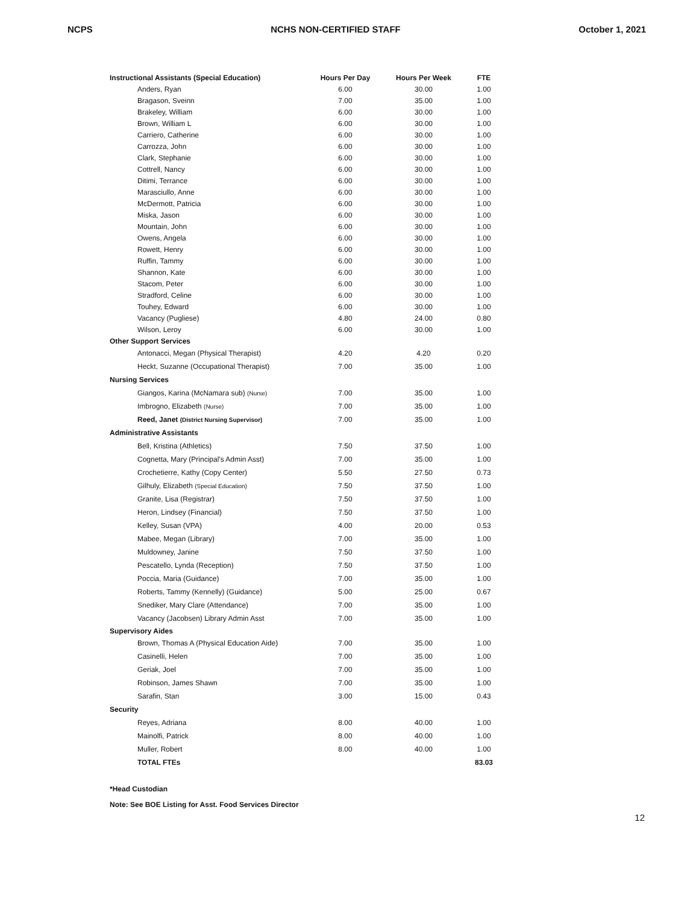NCPS NCHS NON-CERTIFIED STAFF October 1, 2021
| Instructional Assistants (Special Education) | Hours Per Day | Hours Per Week | FTE |
| --- | --- | --- | --- |
| Anders, Ryan | 6.00 | 30.00 | 1.00 |
| Bragason, Sveinn | 7.00 | 35.00 | 1.00 |
| Brakeley, William | 6.00 | 30.00 | 1.00 |
| Brown, William L | 6.00 | 30.00 | 1.00 |
| Carriero, Catherine | 6.00 | 30.00 | 1.00 |
| Carrozza, John | 6.00 | 30.00 | 1.00 |
| Clark, Stephanie | 6.00 | 30.00 | 1.00 |
| Cottrell, Nancy | 6.00 | 30.00 | 1.00 |
| Ditimi, Terrance | 6.00 | 30.00 | 1.00 |
| Marasciullo, Anne | 6.00 | 30.00 | 1.00 |
| McDermott, Patricia | 6.00 | 30.00 | 1.00 |
| Miska, Jason | 6.00 | 30.00 | 1.00 |
| Mountain, John | 6.00 | 30.00 | 1.00 |
| Owens, Angela | 6.00 | 30.00 | 1.00 |
| Rowett, Henry | 6.00 | 30.00 | 1.00 |
| Ruffin, Tammy | 6.00 | 30.00 | 1.00 |
| Shannon, Kate | 6.00 | 30.00 | 1.00 |
| Stacom, Peter | 6.00 | 30.00 | 1.00 |
| Stradford, Celine | 6.00 | 30.00 | 1.00 |
| Touhey, Edward | 6.00 | 30.00 | 1.00 |
| Vacancy (Pugliese) | 4.80 | 24.00 | 0.80 |
| Wilson, Leroy | 6.00 | 30.00 | 1.00 |
| Other Support Services | | | |
| Antonacci, Megan (Physical Therapist) | 4.20 | 4.20 | 0.20 |
| Heckt, Suzanne (Occupational Therapist) | 7.00 | 35.00 | 1.00 |
| Nursing Services | | | |
| Giangos, Karina (McNamara sub) (Nurse) | 7.00 | 35.00 | 1.00 |
| Imbrogno, Elizabeth (Nurse) | 7.00 | 35.00 | 1.00 |
| Reed, Janet (District Nursing Supervisor) | 7.00 | 35.00 | 1.00 |
| Administrative Assistants | | | |
| Bell, Kristina (Athletics) | 7.50 | 37.50 | 1.00 |
| Cognetta, Mary (Principal's Admin Asst) | 7.00 | 35.00 | 1.00 |
| Crochetierre, Kathy (Copy Center) | 5.50 | 27.50 | 0.73 |
| Gilhuly, Elizabeth (Special Education) | 7.50 | 37.50 | 1.00 |
| Granite, Lisa (Registrar) | 7.50 | 37.50 | 1.00 |
| Heron, Lindsey (Financial) | 7.50 | 37.50 | 1.00 |
| Kelley, Susan (VPA) | 4.00 | 20.00 | 0.53 |
| Mabee, Megan (Library) | 7.00 | 35.00 | 1.00 |
| Muldowney, Janine | 7.50 | 37.50 | 1.00 |
| Pescatello, Lynda (Reception) | 7.50 | 37.50 | 1.00 |
| Poccia, Maria (Guidance) | 7.00 | 35.00 | 1.00 |
| Roberts, Tammy (Kennelly) (Guidance) | 5.00 | 25.00 | 0.67 |
| Snediker, Mary Clare (Attendance) | 7.00 | 35.00 | 1.00 |
| Vacancy (Jacobsen) Library Admin Asst | 7.00 | 35.00 | 1.00 |
| Supervisory Aides | | | |
| Brown, Thomas A (Physical Education Aide) | 7.00 | 35.00 | 1.00 |
| Casinelli, Helen | 7.00 | 35.00 | 1.00 |
| Geriak, Joel | 7.00 | 35.00 | 1.00 |
| Robinson, James Shawn | 7.00 | 35.00 | 1.00 |
| Sarafin, Stan | 3.00 | 15.00 | 0.43 |
| Security | | | |
| Reyes, Adriana | 8.00 | 40.00 | 1.00 |
| Mainolfi, Patrick | 8.00 | 40.00 | 1.00 |
| Muller, Robert | 8.00 | 40.00 | 1.00 |
| TOTAL FTEs | | | 83.03 |
*Head Custodian
Note: See BOE Listing for Asst. Food Services Director
12